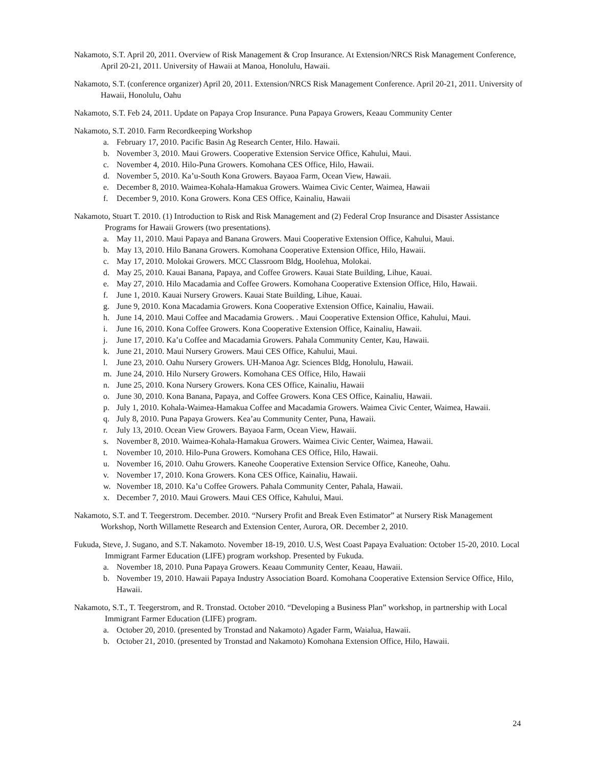Nakamoto, S.T. April 20, 2011. Overview of Risk Management & Crop Insurance. At Extension/NRCS Risk Management Conference, April 20-21, 2011. University of Hawaii at Manoa, Honolulu, Hawaii.
Nakamoto, S.T. (conference organizer) April 20, 2011. Extension/NRCS Risk Management Conference. April 20-21, 2011. University of Hawaii, Honolulu, Oahu
Nakamoto, S.T. Feb 24, 2011. Update on Papaya Crop Insurance. Puna Papaya Growers, Keaau Community Center
Nakamoto, S.T. 2010. Farm Recordkeeping Workshop
a. February 17, 2010. Pacific Basin Ag Research Center, Hilo. Hawaii.
b. November 3, 2010. Maui Growers. Cooperative Extension Service Office, Kahului, Maui.
c. November 4, 2010. Hilo-Puna Growers. Komohana CES Office, Hilo, Hawaii.
d. November 5, 2010. Ka’u-South Kona Growers. Bayaoa Farm, Ocean View, Hawaii.
e. December 8, 2010. Waimea-Kohala-Hamakua Growers. Waimea Civic Center, Waimea, Hawaii
f. December 9, 2010. Kona Growers. Kona CES Office, Kainaliu, Hawaii
Nakamoto, Stuart T. 2010. (1) Introduction to Risk and Risk Management and (2) Federal Crop Insurance and Disaster Assistance Programs for Hawaii Growers (two presentations).
a. May 11, 2010. Maui Papaya and Banana Growers. Maui Cooperative Extension Office, Kahului, Maui.
b. May 13, 2010. Hilo Banana Growers. Komohana Cooperative Extension Office, Hilo, Hawaii.
c. May 17, 2010. Molokai Growers. MCC Classroom Bldg, Hoolehua, Molokai.
d. May 25, 2010. Kauai Banana, Papaya, and Coffee Growers. Kauai State Building, Lihue, Kauai.
e. May 27, 2010. Hilo Macadamia and Coffee Growers. Komohana Cooperative Extension Office, Hilo, Hawaii.
f. June 1, 2010. Kauai Nursery Growers. Kauai State Building, Lihue, Kauai.
g. June 9, 2010. Kona Macadamia Growers. Kona Cooperative Extension Office, Kainaliu, Hawaii.
h. June 14, 2010. Maui Coffee and Macadamia Growers. . Maui Cooperative Extension Office, Kahului, Maui.
i. June 16, 2010. Kona Coffee Growers. Kona Cooperative Extension Office, Kainaliu, Hawaii.
j. June 17, 2010. Ka’u Coffee and Macadamia Growers. Pahala Community Center, Kau, Hawaii.
k. June 21, 2010. Maui Nursery Growers. Maui CES Office, Kahului, Maui.
l. June 23, 2010. Oahu Nursery Growers. UH-Manoa Agr. Sciences Bldg, Honolulu, Hawaii.
m. June 24, 2010. Hilo Nursery Growers. Komohana CES Office, Hilo, Hawaii
n. June 25, 2010. Kona Nursery Growers. Kona CES Office, Kainaliu, Hawaii
o. June 30, 2010. Kona Banana, Papaya, and Coffee Growers. Kona CES Office, Kainaliu, Hawaii.
p. July 1, 2010. Kohala-Waimea-Hamakua Coffee and Macadamia Growers. Waimea Civic Center, Waimea, Hawaii.
q. July 8, 2010. Puna Papaya Growers. Kea’au Community Center, Puna, Hawaii.
r. July 13, 2010. Ocean View Growers. Bayaoa Farm, Ocean View, Hawaii.
s. November 8, 2010. Waimea-Kohala-Hamakua Growers. Waimea Civic Center, Waimea, Hawaii.
t. November 10, 2010. Hilo-Puna Growers. Komohana CES Office, Hilo, Hawaii.
u. November 16, 2010. Oahu Growers. Kaneohe Cooperative Extension Service Office, Kaneohe, Oahu.
v. November 17, 2010. Kona Growers. Kona CES Office, Kainaliu, Hawaii.
w. November 18, 2010. Ka’u Coffee Growers. Pahala Community Center, Pahala, Hawaii.
x. December 7, 2010. Maui Growers. Maui CES Office, Kahului, Maui.
Nakamoto, S.T. and T. Teegerstrom. December. 2010. “Nursery Profit and Break Even Estimator” at Nursery Risk Management Workshop, North Willamette Research and Extension Center, Aurora, OR. December 2, 2010.
Fukuda, Steve, J. Sugano, and S.T. Nakamoto. November 18-19, 2010. U.S, West Coast Papaya Evaluation: October 15-20, 2010. Local Immigrant Farmer Education (LIFE) program workshop. Presented by Fukuda.
a. November 18, 2010. Puna Papaya Growers. Keaau Community Center, Keaau, Hawaii.
b. November 19, 2010. Hawaii Papaya Industry Association Board. Komohana Cooperative Extension Service Office, Hilo, Hawaii.
Nakamoto, S.T., T. Teegerstrom, and R. Tronstad. October 2010. “Developing a Business Plan” workshop, in partnership with Local Immigrant Farmer Education (LIFE) program.
a. October 20, 2010. (presented by Tronstad and Nakamoto) Agader Farm, Waialua, Hawaii.
b. October 21, 2010. (presented by Tronstad and Nakamoto) Komohana Extension Office, Hilo, Hawaii.
24